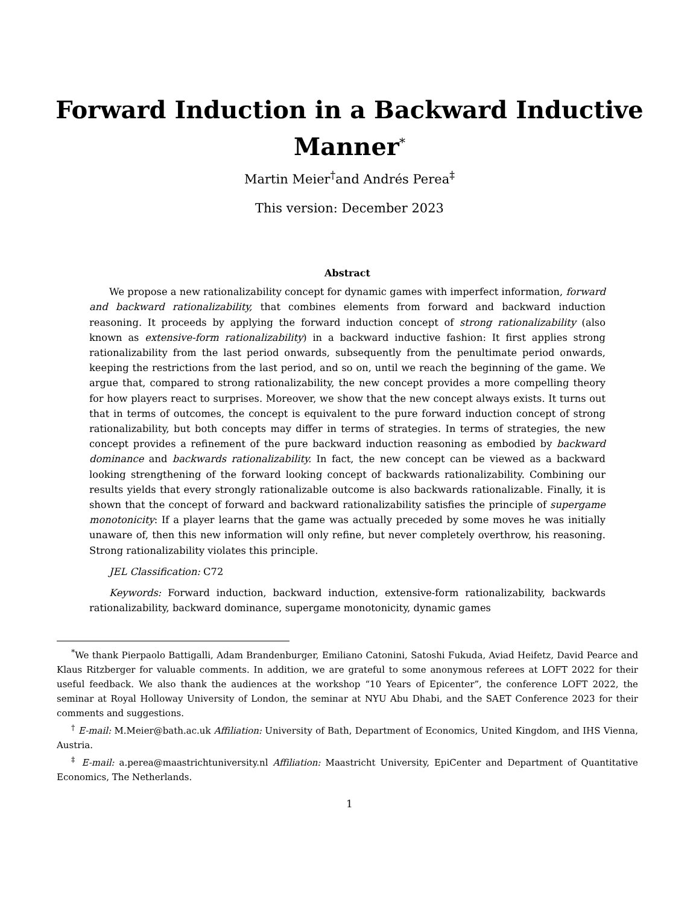Forward Induction in a Backward Inductive
Manner<sup>*</sup>
Martin Meier<sup>†</sup>and Andrés Perea<sup>‡</sup>
This version: December 2023
Abstract
We propose a new rationalizability concept for dynamic games with imperfect information, forward and backward rationalizability, that combines elements from forward and backward induction reasoning. It proceeds by applying the forward induction concept of strong rationalizability (also known as extensive-form rationalizability) in a backward inductive fashion: It first applies strong rationalizability from the last period onwards, subsequently from the penultimate period onwards, keeping the restrictions from the last period, and so on, until we reach the beginning of the game. We argue that, compared to strong rationalizability, the new concept provides a more compelling theory for how players react to surprises. Moreover, we show that the new concept always exists. It turns out that in terms of outcomes, the concept is equivalent to the pure forward induction concept of strong rationalizability, but both concepts may differ in terms of strategies. In terms of strategies, the new concept provides a refinement of the pure backward induction reasoning as embodied by backward dominance and backwards rationalizability. In fact, the new concept can be viewed as a backward looking strengthening of the forward looking concept of backwards rationalizability. Combining our results yields that every strongly rationalizable outcome is also backwards rationalizable. Finally, it is shown that the concept of forward and backward rationalizability satisfies the principle of supergame monotonicity: If a player learns that the game was actually preceded by some moves he was initially unaware of, then this new information will only refine, but never completely overthrow, his reasoning. Strong rationalizability violates this principle.
JEL Classification: C72
Keywords: Forward induction, backward induction, extensive-form rationalizability, backwards rationalizability, backward dominance, supergame monotonicity, dynamic games
<sup>*</sup> We thank Pierpaolo Battigalli, Adam Brandenburger, Emiliano Catonini, Satoshi Fukuda, Aviad Heifetz, David Pearce and Klaus Ritzberger for valuable comments. In addition, we are grateful to some anonymous referees at LOFT 2022 for their useful feedback. We also thank the audiences at the workshop “10 Years of Epicenter”, the conference LOFT 2022, the seminar at Royal Holloway University of London, the seminar at NYU Abu Dhabi, and the SAET Conference 2023 for their comments and suggestions.
<sup>†</sup> E-mail: M.Meier@bath.ac.uk Affiliation: University of Bath, Department of Economics, United Kingdom, and IHS Vienna, Austria.
<sup>‡</sup> E-mail: a.perea@maastrichtuniversity.nl Affiliation: Maastricht University, EpiCenter and Department of Quantitative Economics, The Netherlands.
1